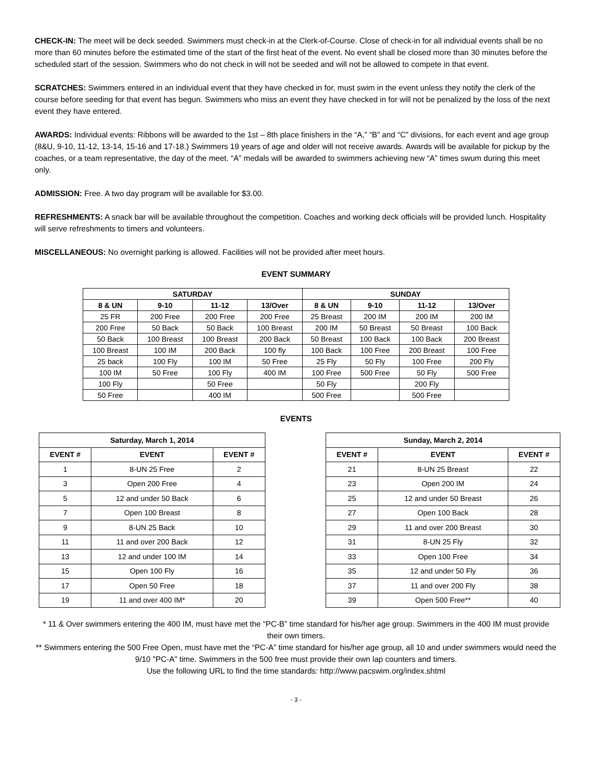CHECK-IN: The meet will be deck seeded. Swimmers must check-in at the Clerk-of-Course. Close of check-in for all individual events shall be no more than 60 minutes before the estimated time of the start of the first heat of the event. No event shall be closed more than 30 minutes before the scheduled start of the session. Swimmers who do not check in will not be seeded and will not be allowed to compete in that event.
SCRATCHES: Swimmers entered in an individual event that they have checked in for, must swim in the event unless they notify the clerk of the course before seeding for that event has begun. Swimmers who miss an event they have checked in for will not be penalized by the loss of the next event they have entered.
AWARDS: Individual events: Ribbons will be awarded to the 1st – 8th place finishers in the “A,” “B” and “C” divisions, for each event and age group (8&U, 9-10, 11-12, 13-14, 15-16 and 17-18.) Swimmers 19 years of age and older will not receive awards. Awards will be available for pickup by the coaches, or a team representative, the day of the meet. “A” medals will be awarded to swimmers achieving new “A” times swum during this meet only.
ADMISSION: Free. A two day program will be available for $3.00.
REFRESHMENTS: A snack bar will be available throughout the competition. Coaches and working deck officials will be provided lunch. Hospitality will serve refreshments to timers and volunteers.
MISCELLANEOUS: No overnight parking is allowed. Facilities will not be provided after meet hours.
EVENT SUMMARY
| SATURDAY | | | | SUNDAY | | | |
| --- | --- | --- | --- | --- | --- | --- | --- |
| 8 & UN | 9-10 | 11-12 | 13/Over | 8 & UN | 9-10 | 11-12 | 13/Over |
| 25 FR | 200 Free | 200 Free | 200 Free | 25 Breast | 200 IM | 200 IM | 200 IM |
| 200 Free | 50 Back | 50 Back | 100 Breast | 200 IM | 50 Breast | 50 Breast | 100 Back |
| 50 Back | 100 Breast | 100 Breast | 200 Back | 50 Breast | 100 Back | 100 Back | 200 Breast |
| 100 Breast | 100 IM | 200 Back | 100 fly | 100 Back | 100 Free | 200 Breast | 100 Free |
| 25 back | 100 Fly | 100 IM | 50 Free | 25 Fly | 50 Fly | 100 Free | 200 Fly |
| 100 IM | 50 Free | 100 Fly | 400 IM | 100 Free | 500 Free | 50 Fly | 500 Free |
| 100 Fly | | 50 Free | | 50 Fly | | 200 Fly | |
| 50 Free | | 400 IM | | 500 Free | | 500 Free | |
EVENTS
| Saturday, March 1, 2014 | | |
| --- | --- | --- |
| EVENT # | EVENT | EVENT # |
| 1 | 8-UN 25 Free | 2 |
| 3 | Open 200 Free | 4 |
| 5 | 12 and under 50 Back | 6 |
| 7 | Open 100 Breast | 8 |
| 9 | 8-UN 25 Back | 10 |
| 11 | 11 and over 200 Back | 12 |
| 13 | 12 and under 100 IM | 14 |
| 15 | Open 100 Fly | 16 |
| 17 | Open 50 Free | 18 |
| 19 | 11 and over 400 IM* | 20 |
| Sunday, March 2, 2014 | | |
| --- | --- | --- |
| EVENT # | EVENT | EVENT # |
| 21 | 8-UN 25 Breast | 22 |
| 23 | Open 200 IM | 24 |
| 25 | 12 and under 50 Breast | 26 |
| 27 | Open 100 Back | 28 |
| 29 | 11 and over 200 Breast | 30 |
| 31 | 8-UN 25 Fly | 32 |
| 33 | Open 100 Free | 34 |
| 35 | 12 and under 50 Fly | 36 |
| 37 | 11 and over 200 Fly | 38 |
| 39 | Open 500 Free** | 40 |
* 11 & Over swimmers entering the 400 IM, must have met the “PC-B” time standard for his/her age group. Swimmers in the 400 IM must provide their own timers.
** Swimmers entering the 500 Free Open, must have met the “PC-A” time standard for his/her age group, all 10 and under swimmers would need the 9/10 "PC-A" time. Swimmers in the 500 free must provide their own lap counters and timers.
Use the following URL to find the time standards: http://www.pacswim.org/index.shtml
- 3 -